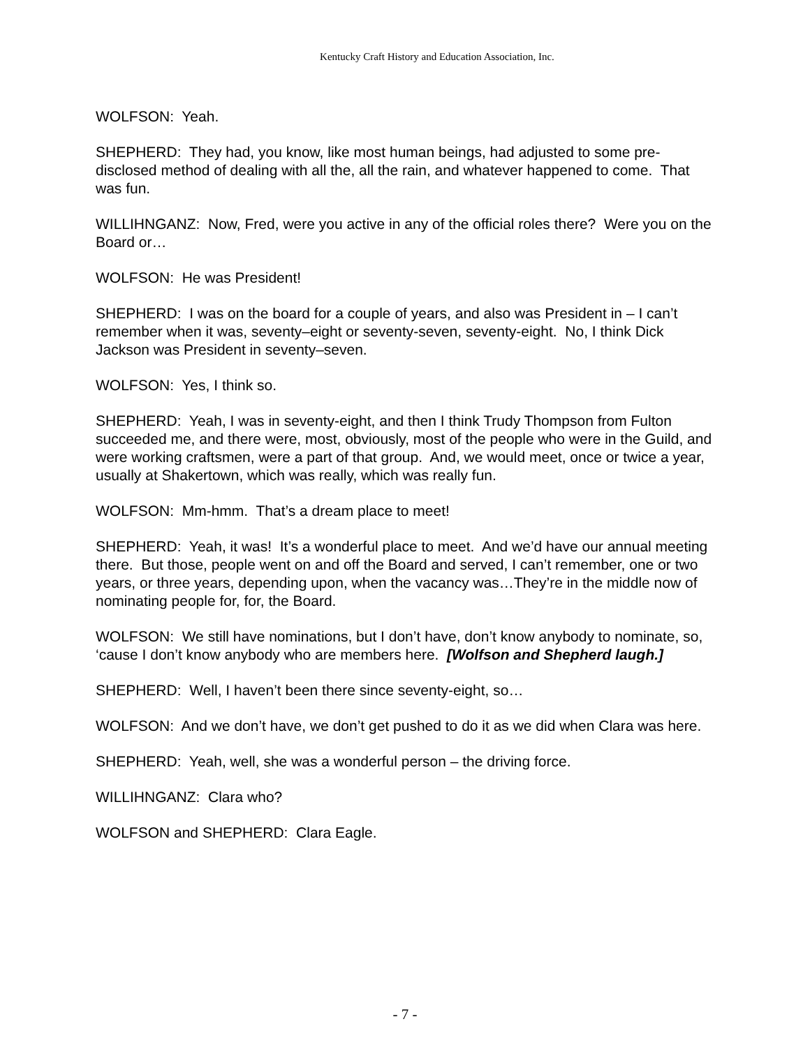Kentucky Craft History and Education Association, Inc.
WOLFSON: Yeah.
SHEPHERD: They had, you know, like most human beings, had adjusted to some pre-disclosed method of dealing with all the, all the rain, and whatever happened to come. That was fun.
WILLIHNGANZ: Now, Fred, were you active in any of the official roles there? Were you on the Board or…
WOLFSON: He was President!
SHEPHERD: I was on the board for a couple of years, and also was President in – I can’t remember when it was, seventy–eight or seventy-seven, seventy-eight. No, I think Dick Jackson was President in seventy–seven.
WOLFSON: Yes, I think so.
SHEPHERD: Yeah, I was in seventy-eight, and then I think Trudy Thompson from Fulton succeeded me, and there were, most, obviously, most of the people who were in the Guild, and were working craftsmen, were a part of that group. And, we would meet, once or twice a year, usually at Shakertown, which was really, which was really fun.
WOLFSON: Mm-hmm. That’s a dream place to meet!
SHEPHERD: Yeah, it was! It’s a wonderful place to meet. And we’d have our annual meeting there. But those, people went on and off the Board and served, I can’t remember, one or two years, or three years, depending upon, when the vacancy was…They’re in the middle now of nominating people for, for, the Board.
WOLFSON: We still have nominations, but I don’t have, don’t know anybody to nominate, so, ‘cause I don’t know anybody who are members here. [Wolfson and Shepherd laugh.]
SHEPHERD: Well, I haven’t been there since seventy-eight, so…
WOLFSON: And we don’t have, we don’t get pushed to do it as we did when Clara was here.
SHEPHERD: Yeah, well, she was a wonderful person – the driving force.
WILLIHNGANZ: Clara who?
WOLFSON and SHEPHERD: Clara Eagle.
- 7 -